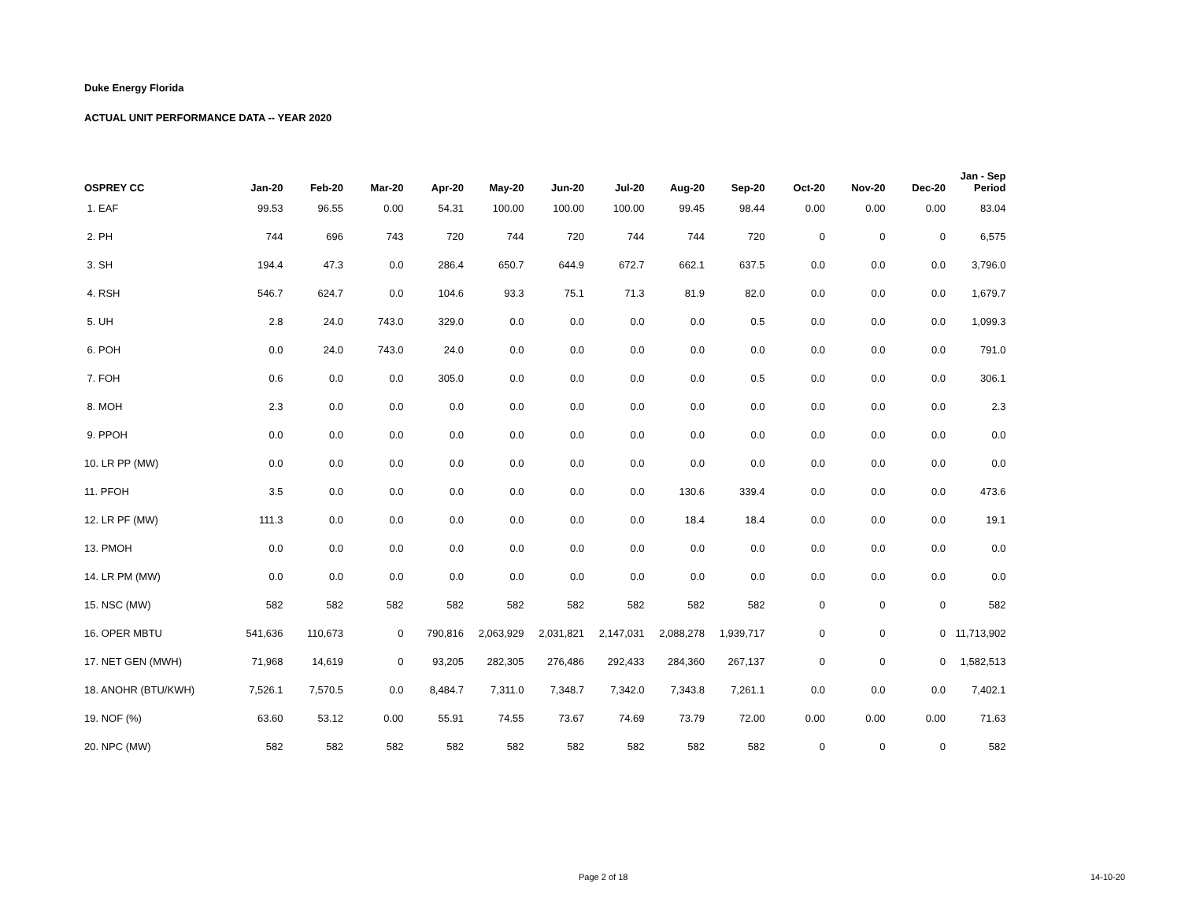Duke Energy Florida
ACTUAL UNIT PERFORMANCE DATA -- YEAR 2020
| OSPREY CC | Jan-20 | Feb-20 | Mar-20 | Apr-20 | May-20 | Jun-20 | Jul-20 | Aug-20 | Sep-20 | Oct-20 | Nov-20 | Dec-20 | Jan - Sep Period |
| --- | --- | --- | --- | --- | --- | --- | --- | --- | --- | --- | --- | --- | --- |
| 1. EAF | 99.53 | 96.55 | 0.00 | 54.31 | 100.00 | 100.00 | 100.00 | 99.45 | 98.44 | 0.00 | 0.00 | 0.00 | 83.04 |
| 2. PH | 744 | 696 | 743 | 720 | 744 | 720 | 744 | 744 | 720 | 0 | 0 | 0 | 6,575 |
| 3. SH | 194.4 | 47.3 | 0.0 | 286.4 | 650.7 | 644.9 | 672.7 | 662.1 | 637.5 | 0.0 | 0.0 | 0.0 | 3,796.0 |
| 4. RSH | 546.7 | 624.7 | 0.0 | 104.6 | 93.3 | 75.1 | 71.3 | 81.9 | 82.0 | 0.0 | 0.0 | 0.0 | 1,679.7 |
| 5. UH | 2.8 | 24.0 | 743.0 | 329.0 | 0.0 | 0.0 | 0.0 | 0.0 | 0.5 | 0.0 | 0.0 | 0.0 | 1,099.3 |
| 6. POH | 0.0 | 24.0 | 743.0 | 24.0 | 0.0 | 0.0 | 0.0 | 0.0 | 0.0 | 0.0 | 0.0 | 0.0 | 791.0 |
| 7. FOH | 0.6 | 0.0 | 0.0 | 305.0 | 0.0 | 0.0 | 0.0 | 0.0 | 0.5 | 0.0 | 0.0 | 0.0 | 306.1 |
| 8. MOH | 2.3 | 0.0 | 0.0 | 0.0 | 0.0 | 0.0 | 0.0 | 0.0 | 0.0 | 0.0 | 0.0 | 0.0 | 2.3 |
| 9. PPOH | 0.0 | 0.0 | 0.0 | 0.0 | 0.0 | 0.0 | 0.0 | 0.0 | 0.0 | 0.0 | 0.0 | 0.0 | 0.0 |
| 10. LR PP (MW) | 0.0 | 0.0 | 0.0 | 0.0 | 0.0 | 0.0 | 0.0 | 0.0 | 0.0 | 0.0 | 0.0 | 0.0 | 0.0 |
| 11. PFOH | 3.5 | 0.0 | 0.0 | 0.0 | 0.0 | 0.0 | 0.0 | 130.6 | 339.4 | 0.0 | 0.0 | 0.0 | 473.6 |
| 12. LR PF (MW) | 111.3 | 0.0 | 0.0 | 0.0 | 0.0 | 0.0 | 0.0 | 18.4 | 18.4 | 0.0 | 0.0 | 0.0 | 19.1 |
| 13. PMOH | 0.0 | 0.0 | 0.0 | 0.0 | 0.0 | 0.0 | 0.0 | 0.0 | 0.0 | 0.0 | 0.0 | 0.0 | 0.0 |
| 14. LR PM (MW) | 0.0 | 0.0 | 0.0 | 0.0 | 0.0 | 0.0 | 0.0 | 0.0 | 0.0 | 0.0 | 0.0 | 0.0 | 0.0 |
| 15. NSC (MW) | 582 | 582 | 582 | 582 | 582 | 582 | 582 | 582 | 582 | 0 | 0 | 0 | 582 |
| 16. OPER MBTU | 541,636 | 110,673 | 0 | 790,816 | 2,063,929 | 2,031,821 | 2,147,031 | 2,088,278 | 1,939,717 | 0 | 0 | 0 | 11,713,902 |
| 17. NET GEN (MWH) | 71,968 | 14,619 | 0 | 93,205 | 282,305 | 276,486 | 292,433 | 284,360 | 267,137 | 0 | 0 | 0 | 1,582,513 |
| 18. ANOHR (BTU/KWH) | 7,526.1 | 7,570.5 | 0.0 | 8,484.7 | 7,311.0 | 7,348.7 | 7,342.0 | 7,343.8 | 7,261.1 | 0.0 | 0.0 | 0.0 | 7,402.1 |
| 19. NOF (%) | 63.60 | 53.12 | 0.00 | 55.91 | 74.55 | 73.67 | 74.69 | 73.79 | 72.00 | 0.00 | 0.00 | 0.00 | 71.63 |
| 20. NPC (MW) | 582 | 582 | 582 | 582 | 582 | 582 | 582 | 582 | 582 | 0 | 0 | 0 | 582 |
Page 2 of 18 14-10-20